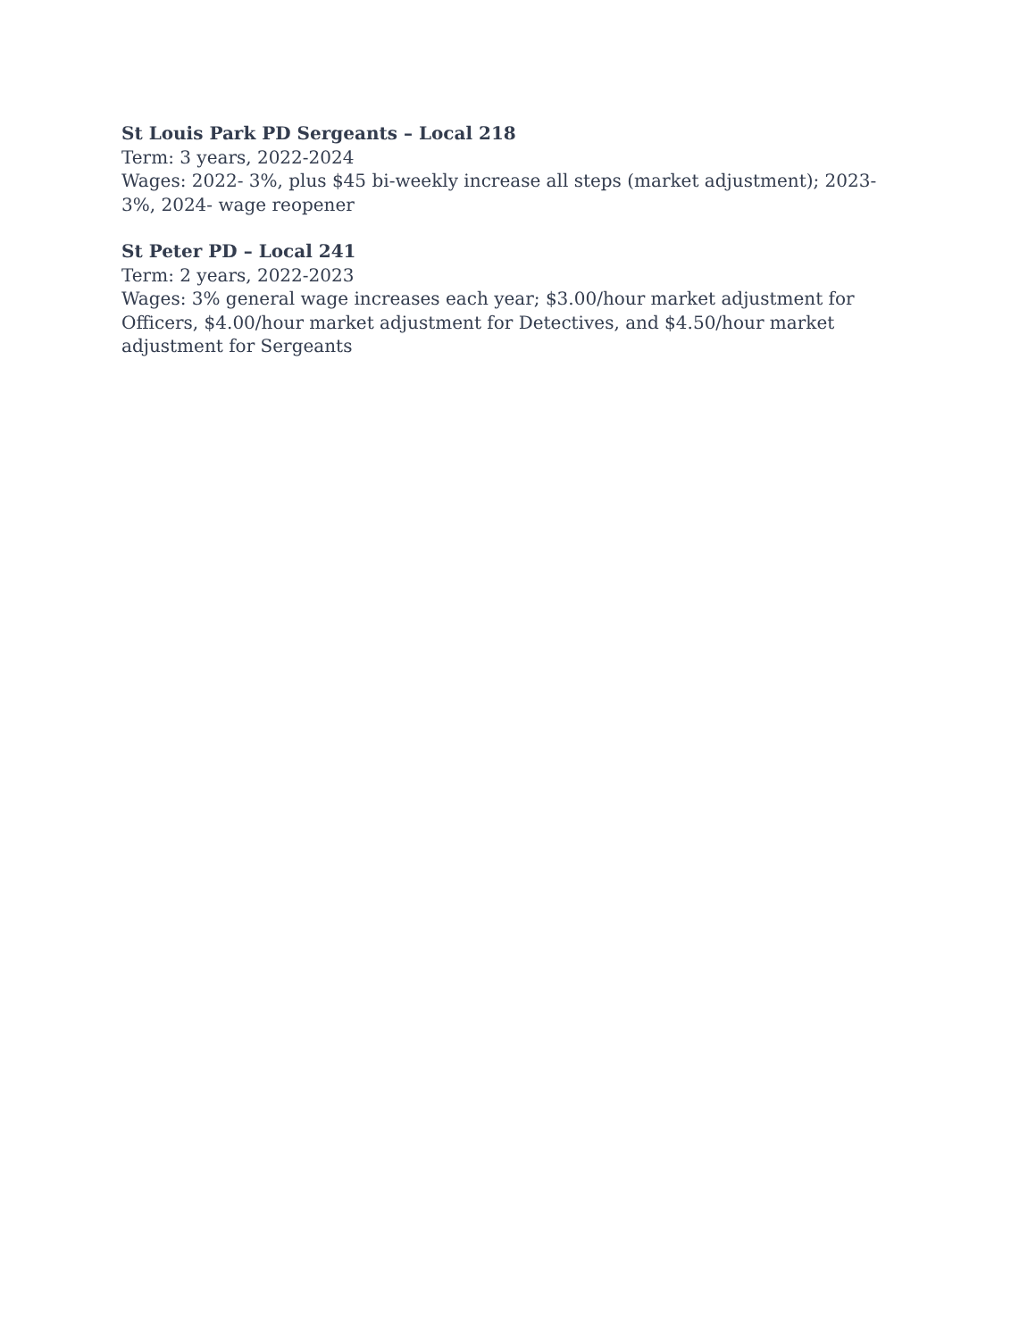St Louis Park PD Sergeants – Local 218
Term: 3 years, 2022-2024
Wages: 2022- 3%, plus $45 bi-weekly increase all steps (market adjustment); 2023- 3%, 2024- wage reopener
St Peter PD – Local 241
Term: 2 years, 2022-2023
Wages: 3% general wage increases each year; $3.00/hour market adjustment for Officers, $4.00/hour market adjustment for Detectives, and $4.50/hour market adjustment for Sergeants